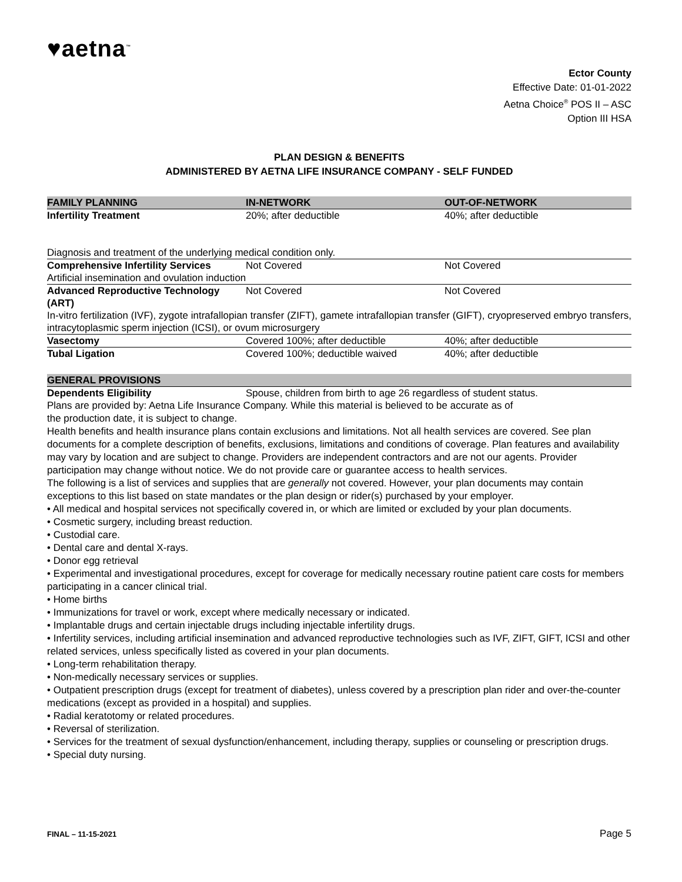♥aetna<sup>™</sup>
Ector County
Effective Date: 01-01-2022
Aetna Choice<sup>®</sup> POS II – ASC
Option III HSA
PLAN DESIGN & BENEFITS
ADMINISTERED BY AETNA LIFE INSURANCE COMPANY - SELF FUNDED
| FAMILY PLANNING | IN-NETWORK | OUT-OF-NETWORK |
| --- | --- | --- |
| Infertility Treatment | 20%; after deductible | 40%; after deductible |
| Diagnosis and treatment of the underlying medical condition only. | | |
| Comprehensive Infertility Services | Not Covered | Not Covered |
| Artificial insemination and ovulation induction | | |
| Advanced Reproductive Technology (ART) | Not Covered | Not Covered |
| In-vitro fertilization (IVF), zygote intrafallopian transfer (ZIFT), gamete intrafallopian transfer (GIFT), cryopreserved embryo transfers, intracytoplasmic sperm injection (ICSI), or ovum microsurgery | | |
| Vasectomy | Covered 100%; after deductible | 40%; after deductible |
| Tubal Ligation | Covered 100%; deductible waived | 40%; after deductible |
| GENERAL PROVISIONS | |
| Dependents Eligibility | Spouse, children from birth to age 26 regardless of student status. |
Plans are provided by: Aetna Life Insurance Company. While this material is believed to be accurate as of
the production date, it is subject to change.
Health benefits and health insurance plans contain exclusions and limitations. Not all health services are covered. See plan documents for a complete description of benefits, exclusions, limitations and conditions of coverage. Plan features and availability may vary by location and are subject to change. Providers are independent contractors and are not our agents. Provider participation may change without notice. We do not provide care or guarantee access to health services.
The following is a list of services and supplies that are generally not covered. However, your plan documents may contain exceptions to this list based on state mandates or the plan design or rider(s) purchased by your employer.
• All medical and hospital services not specifically covered in, or which are limited or excluded by your plan documents.
• Cosmetic surgery, including breast reduction.
• Custodial care.
• Dental care and dental X-rays.
• Donor egg retrieval
• Experimental and investigational procedures, except for coverage for medically necessary routine patient care costs for members participating in a cancer clinical trial.
• Home births
• Immunizations for travel or work, except where medically necessary or indicated.
• Implantable drugs and certain injectable drugs including injectable infertility drugs.
• Infertility services, including artificial insemination and advanced reproductive technologies such as IVF, ZIFT, GIFT, ICSI and other related services, unless specifically listed as covered in your plan documents.
• Long-term rehabilitation therapy.
• Non-medically necessary services or supplies.
• Outpatient prescription drugs (except for treatment of diabetes), unless covered by a prescription plan rider and over-the-counter medications (except as provided in a hospital) and supplies.
• Radial keratotomy or related procedures.
• Reversal of sterilization.
• Services for the treatment of sexual dysfunction/enhancement, including therapy, supplies or counseling or prescription drugs.
• Special duty nursing.
FINAL – 11-15-2021 Page 5